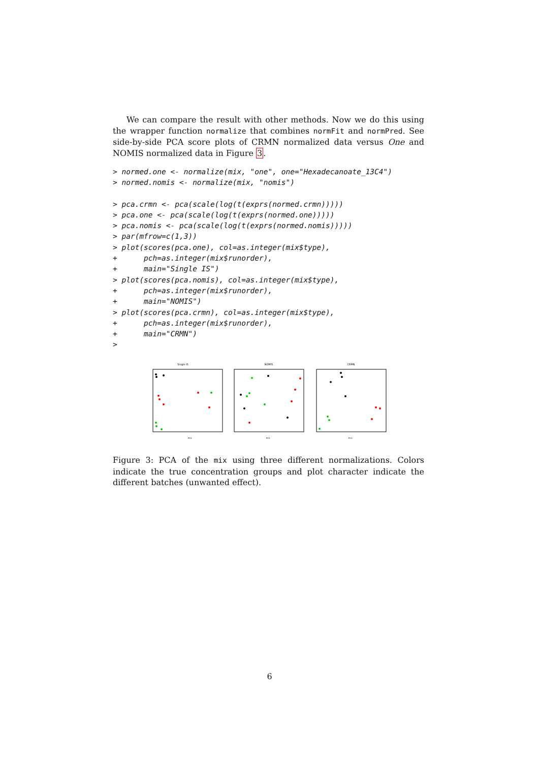We can compare the result with other methods. Now we do this using the wrapper function normalize that combines normFit and normPred. See side-by-side PCA score plots of CRMN normalized data versus One and NOMIS normalized data in Figure 3.
> normed.one <- normalize(mix, "one", one="Hexadecanoate_13C4")
> normed.nomis <- normalize(mix, "nomis")
> pca.crmn <- pca(scale(log(t(exprs(normed.crmn)))))
> pca.one <- pca(scale(log(t(exprs(normed.one)))))
> pca.nomis <- pca(scale(log(t(exprs(normed.nomis)))))
> par(mfrow=c(1,3))
> plot(scores(pca.one), col=as.integer(mix$type),
+      pch=as.integer(mix$runorder),
+      main="Single IS")
> plot(scores(pca.nomis), col=as.integer(mix$type),
+      pch=as.integer(mix$runorder),
+      main="NOMIS")
> plot(scores(pca.crmn), col=as.integer(mix$type),
+      pch=as.integer(mix$runorder),
+      main="CRMN")
>
Single IS
PC1
NOMIS
PC1
CRMN
PC1
Figure 3: PCA of the mix using three different normalizations. Colors indicate the true concentration groups and plot character indicate the different batches (unwanted effect).
6